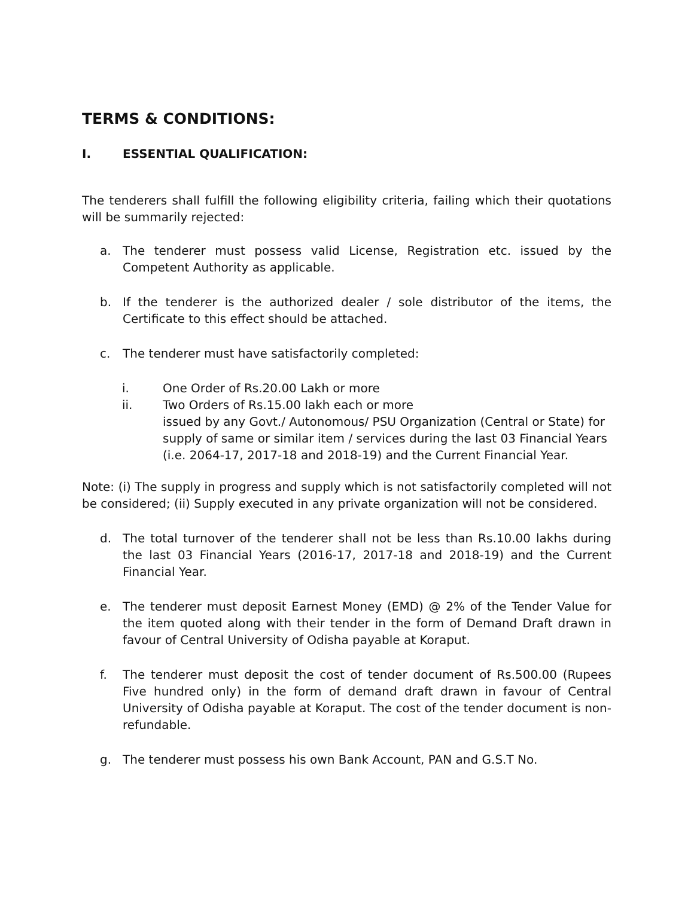TERMS & CONDITIONS:
I. ESSENTIAL QUALIFICATION:
The tenderers shall fulfill the following eligibility criteria, failing which their quotations will be summarily rejected:
a. The tenderer must possess valid License, Registration etc. issued by the Competent Authority as applicable.
b. If the tenderer is the authorized dealer / sole distributor of the items, the Certificate to this effect should be attached.
c. The tenderer must have satisfactorily completed:
i. One Order of Rs.20.00 Lakh or more
ii. Two Orders of Rs.15.00 lakh each or more
issued by any Govt./ Autonomous/ PSU Organization (Central or State) for supply of same or similar item / services during the last 03 Financial Years (i.e. 2064-17, 2017-18 and 2018-19) and the Current Financial Year.
Note: (i) The supply in progress and supply which is not satisfactorily completed will not be considered; (ii) Supply executed in any private organization will not be considered.
d. The total turnover of the tenderer shall not be less than Rs.10.00 lakhs during the last 03 Financial Years (2016-17, 2017-18 and 2018-19) and the Current Financial Year.
e. The tenderer must deposit Earnest Money (EMD) @ 2% of the Tender Value for the item quoted along with their tender in the form of Demand Draft drawn in favour of Central University of Odisha payable at Koraput.
f. The tenderer must deposit the cost of tender document of Rs.500.00 (Rupees Five hundred only) in the form of demand draft drawn in favour of Central University of Odisha payable at Koraput. The cost of the tender document is non-refundable.
g. The tenderer must possess his own Bank Account, PAN and G.S.T No.